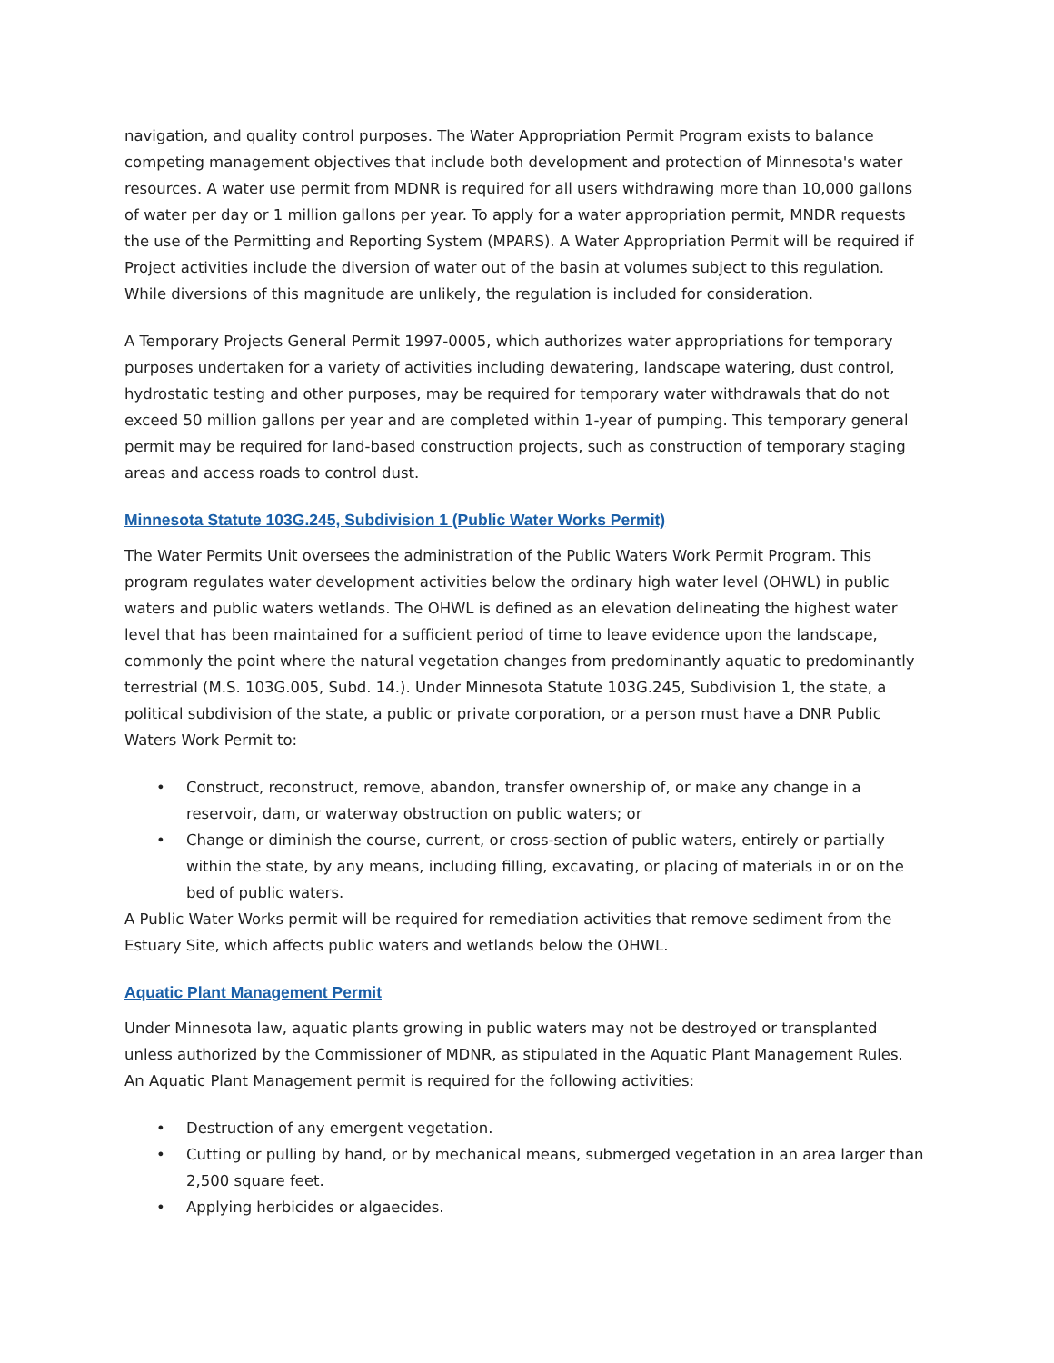navigation, and quality control purposes. The Water Appropriation Permit Program exists to balance competing management objectives that include both development and protection of Minnesota's water resources. A water use permit from MDNR is required for all users withdrawing more than 10,000 gallons of water per day or 1 million gallons per year. To apply for a water appropriation permit, MNDR requests the use of the Permitting and Reporting System (MPARS). A Water Appropriation Permit will be required if Project activities include the diversion of water out of the basin at volumes subject to this regulation. While diversions of this magnitude are unlikely, the regulation is included for consideration.
A Temporary Projects General Permit 1997-0005, which authorizes water appropriations for temporary purposes undertaken for a variety of activities including dewatering, landscape watering, dust control, hydrostatic testing and other purposes, may be required for temporary water withdrawals that do not exceed 50 million gallons per year and are completed within 1-year of pumping. This temporary general permit may be required for land-based construction projects, such as construction of temporary staging areas and access roads to control dust.
Minnesota Statute 103G.245, Subdivision 1 (Public Water Works Permit)
The Water Permits Unit oversees the administration of the Public Waters Work Permit Program. This program regulates water development activities below the ordinary high water level (OHWL) in public waters and public waters wetlands. The OHWL is defined as an elevation delineating the highest water level that has been maintained for a sufficient period of time to leave evidence upon the landscape, commonly the point where the natural vegetation changes from predominantly aquatic to predominantly terrestrial (M.S. 103G.005, Subd. 14.). Under Minnesota Statute 103G.245, Subdivision 1, the state, a political subdivision of the state, a public or private corporation, or a person must have a DNR Public Waters Work Permit to:
• Construct, reconstruct, remove, abandon, transfer ownership of, or make any change in a reservoir, dam, or waterway obstruction on public waters; or
• Change or diminish the course, current, or cross-section of public waters, entirely or partially within the state, by any means, including filling, excavating, or placing of materials in or on the bed of public waters.
A Public Water Works permit will be required for remediation activities that remove sediment from the Estuary Site, which affects public waters and wetlands below the OHWL.
Aquatic Plant Management Permit
Under Minnesota law, aquatic plants growing in public waters may not be destroyed or transplanted unless authorized by the Commissioner of MDNR, as stipulated in the Aquatic Plant Management Rules. An Aquatic Plant Management permit is required for the following activities:
• Destruction of any emergent vegetation.
• Cutting or pulling by hand, or by mechanical means, submerged vegetation in an area larger than 2,500 square feet.
• Applying herbicides or algaecides.